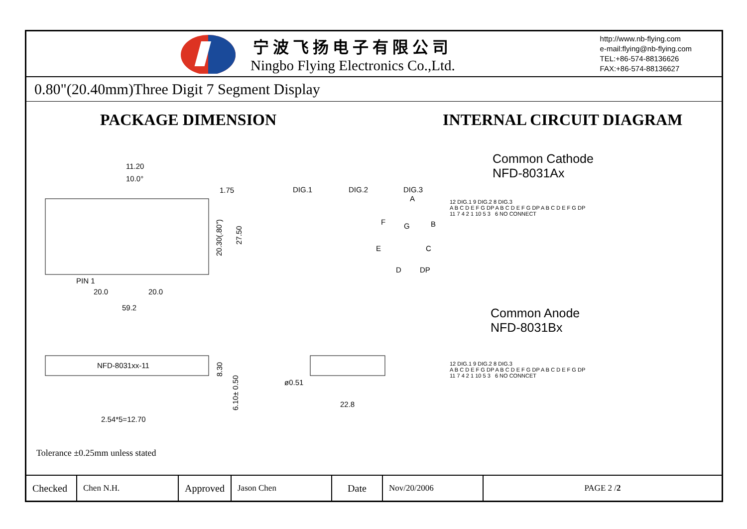宁波飞扬电子有限公司
Ningbo Flying Electronics Co.,Ltd.
http://www.nb-flying.com
e-mail:flying@nb-flying.com
TEL:+86-574-88136626
FAX:+86-574-88136627
0.80"(20.40mm)Three Digit 7 Segment Display
PACKAGE DIMENSION INTERNAL CIRCUIT DIAGRAM
11.20
10.0°
1.75
PIN 1
20.0
20.0
59.2
20.30(.80")
27.50
DIG.1
DIG.2
DIG.3
A
F
G
B
E
C
D
DP
NFD-8031xx-11
2.54*5=12.70
8.30
6.10± 0.50
ø0.51
22.8
Common Cathode
NFD-8031Ax
12 DIG.1 9 DIG.2 8 DIG.3
A B C D E F G DP A B C D E F G DP A B C D E F G DP
11 7 4 2 1 10 5 3 6 NO CONNECT
Common Anode
NFD-8031Bx
12 DIG.1 9 DIG.2 8 DIG.3
A B C D E F G DP A B C D E F G DP A B C D E F G DP
11 7 4 2 1 10 5 3 6 NO CONNCET
Tolerance ±0.25mm unless stated
| Checked | Chen N.H. | Approved | Jason Chen | Date | Nov/20/2006 | PAGE 2 / 2 |